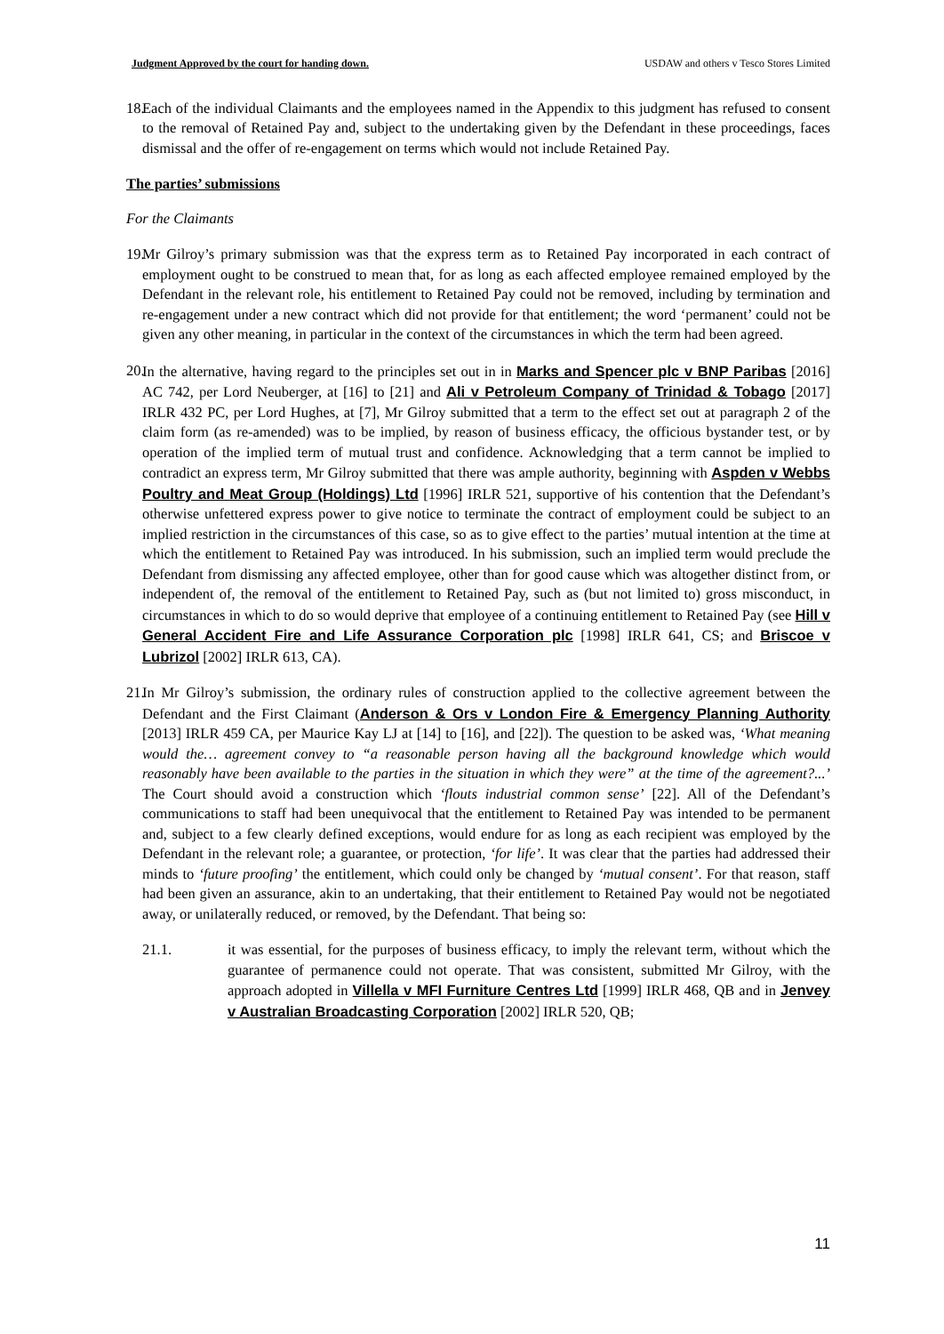Judgment Approved by the court for handing down. USDAW and others v Tesco Stores Limited
18. Each of the individual Claimants and the employees named in the Appendix to this judgment has refused to consent to the removal of Retained Pay and, subject to the undertaking given by the Defendant in these proceedings, faces dismissal and the offer of re-engagement on terms which would not include Retained Pay.
The parties’ submissions
For the Claimants
19. Mr Gilroy’s primary submission was that the express term as to Retained Pay incorporated in each contract of employment ought to be construed to mean that, for as long as each affected employee remained employed by the Defendant in the relevant role, his entitlement to Retained Pay could not be removed, including by termination and re-engagement under a new contract which did not provide for that entitlement; the word ‘permanent’ could not be given any other meaning, in particular in the context of the circumstances in which the term had been agreed.
20. In the alternative, having regard to the principles set out in in Marks and Spencer plc v BNP Paribas [2016] AC 742, per Lord Neuberger, at [16] to [21] and Ali v Petroleum Company of Trinidad & Tobago [2017] IRLR 432 PC, per Lord Hughes, at [7], Mr Gilroy submitted that a term to the effect set out at paragraph 2 of the claim form (as re-amended) was to be implied, by reason of business efficacy, the officious bystander test, or by operation of the implied term of mutual trust and confidence. Acknowledging that a term cannot be implied to contradict an express term, Mr Gilroy submitted that there was ample authority, beginning with Aspden v Webbs Poultry and Meat Group (Holdings) Ltd [1996] IRLR 521, supportive of his contention that the Defendant’s otherwise unfettered express power to give notice to terminate the contract of employment could be subject to an implied restriction in the circumstances of this case, so as to give effect to the parties’ mutual intention at the time at which the entitlement to Retained Pay was introduced. In his submission, such an implied term would preclude the Defendant from dismissing any affected employee, other than for good cause which was altogether distinct from, or independent of, the removal of the entitlement to Retained Pay, such as (but not limited to) gross misconduct, in circumstances in which to do so would deprive that employee of a continuing entitlement to Retained Pay (see Hill v General Accident Fire and Life Assurance Corporation plc [1998] IRLR 641, CS; and Briscoe v Lubrizol [2002] IRLR 613, CA).
21. In Mr Gilroy’s submission, the ordinary rules of construction applied to the collective agreement between the Defendant and the First Claimant (Anderson & Ors v London Fire & Emergency Planning Authority [2013] IRLR 459 CA, per Maurice Kay LJ at [14] to [16], and [22]). The question to be asked was, ‘What meaning would the… agreement convey to “a reasonable person having all the background knowledge which would reasonably have been available to the parties in the situation in which they were” at the time of the agreement?...’ The Court should avoid a construction which ‘flouts industrial common sense’ [22]. All of the Defendant’s communications to staff had been unequivocal that the entitlement to Retained Pay was intended to be permanent and, subject to a few clearly defined exceptions, would endure for as long as each recipient was employed by the Defendant in the relevant role; a guarantee, or protection, ‘for life’. It was clear that the parties had addressed their minds to ‘future proofing’ the entitlement, which could only be changed by ‘mutual consent’. For that reason, staff had been given an assurance, akin to an undertaking, that their entitlement to Retained Pay would not be negotiated away, or unilaterally reduced, or removed, by the Defendant. That being so:
21.1. it was essential, for the purposes of business efficacy, to imply the relevant term, without which the guarantee of permanence could not operate. That was consistent, submitted Mr Gilroy, with the approach adopted in Villella v MFI Furniture Centres Ltd [1999] IRLR 468, QB and in Jenvey v Australian Broadcasting Corporation [2002] IRLR 520, QB;
11